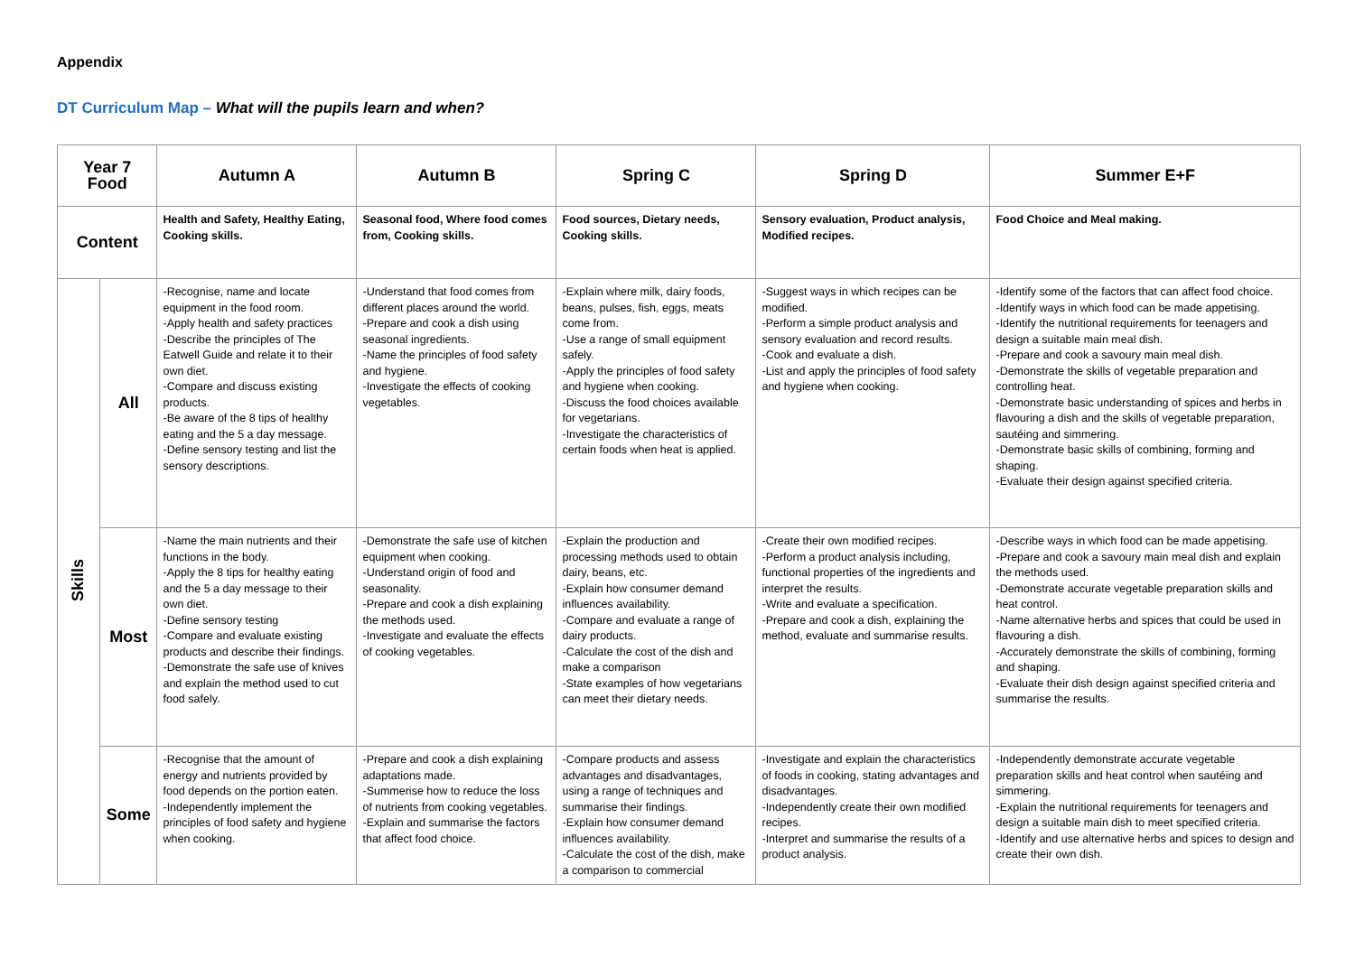Appendix
DT Curriculum Map – What will the pupils learn and when?
| Year 7 Food | | Autumn A | Autumn B | Spring C | Spring D | Summer E+F |
| --- | --- | --- | --- | --- | --- | --- |
| Content | | Health and Safety, Healthy Eating, Cooking skills. | Seasonal food, Where food comes from, Cooking skills. | Food sources, Dietary needs, Cooking skills. | Sensory evaluation, Product analysis, Modified recipes. | Food Choice and Meal making. |
| Skills | All | -Recognise, name and locate equipment in the food room. -Apply health and safety practices -Describe the principles of The Eatwell Guide and relate it to their own diet. -Compare and discuss existing products. -Be aware of the 8 tips of healthy eating and the 5 a day message. -Define sensory testing and list the sensory descriptions. | -Understand that food comes from different places around the world. -Prepare and cook a dish using seasonal ingredients. -Name the principles of food safety and hygiene. -Investigate the effects of cooking vegetables. | -Explain where milk, dairy foods, beans, pulses, fish, eggs, meats come from. -Use a range of small equipment safely. -Apply the principles of food safety and hygiene when cooking. -Discuss the food choices available for vegetarians. -Investigate the characteristics of certain foods when heat is applied. | -Suggest ways in which recipes can be modified. -Perform a simple product analysis and sensory evaluation and record results. -Cook and evaluate a dish. -List and apply the principles of food safety and hygiene when cooking. | -Identify some of the factors that can affect food choice. -Identify ways in which food can be made appetising. -Identify the nutritional requirements for teenagers and design a suitable main meal dish. -Prepare and cook a savoury main meal dish. -Demonstrate the skills of vegetable preparation and controlling heat. -Demonstrate basic understanding of spices and herbs in flavouring a dish and the skills of vegetable preparation, sautéing and simmering. -Demonstrate basic skills of combining, forming and shaping. -Evaluate their design against specified criteria. |
| | Most | -Name the main nutrients and their functions in the body. -Apply the 8 tips for healthy eating and the 5 a day message to their own diet. -Define sensory testing -Compare and evaluate existing products and describe their findings. -Demonstrate the safe use of knives and explain the method used to cut food safely. | -Demonstrate the safe use of kitchen equipment when cooking. -Understand origin of food and seasonality. -Prepare and cook a dish explaining the methods used. -Investigate and evaluate the effects of cooking vegetables. | -Explain the production and processing methods used to obtain dairy, beans, etc. -Explain how consumer demand influences availability. -Compare and evaluate a range of dairy products. -Calculate the cost of the dish and make a comparison -State examples of how vegetarians can meet their dietary needs. | -Create their own modified recipes. -Perform a product analysis including, functional properties of the ingredients and interpret the results. -Write and evaluate a specification. -Prepare and cook a dish, explaining the method, evaluate and summarise results. | -Describe ways in which food can be made appetising. -Prepare and cook a savoury main meal dish and explain the methods used. -Demonstrate accurate vegetable preparation skills and heat control. -Name alternative herbs and spices that could be used in flavouring a dish. -Accurately demonstrate the skills of combining, forming and shaping. -Evaluate their dish design against specified criteria and summarise the results. |
| | Some | -Recognise that the amount of energy and nutrients provided by food depends on the portion eaten. -Independently implement the principles of food safety and hygiene when cooking. | -Prepare and cook a dish explaining adaptations made. -Summerise how to reduce the loss of nutrients from cooking vegetables. -Explain and summarise the factors that affect food choice. | -Compare products and assess advantages and disadvantages, using a range of techniques and summarise their findings. -Explain how consumer demand influences availability. -Calculate the cost of the dish, make a comparison to commercial | -Investigate and explain the characteristics of foods in cooking, stating advantages and disadvantages. -Independently create their own modified recipes. -Interpret and summarise the results of a product analysis. | -Independently demonstrate accurate vegetable preparation skills and heat control when sautéing and simmering. -Explain the nutritional requirements for teenagers and design a suitable main dish to meet specified criteria. -Identify and use alternative herbs and spices to design and create their own dish. |